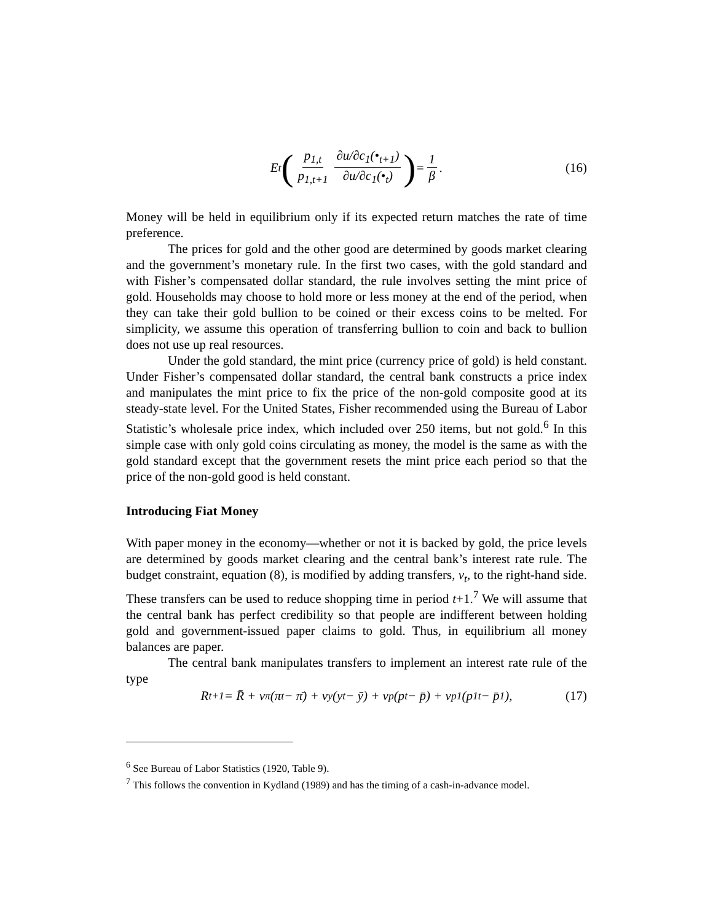E<sub>t</sub> ( p<sub>1,t</sub> p<sub>1,t+1</sub> ∂u/∂c<sub>1</sub>(•<sub>t+1</sub>) ∂u/∂c<sub>1</sub>(•<sub>t</sub>) ) = 1 β. (16)
Money will be held in equilibrium only if its expected return matches the rate of time preference.
The prices for gold and the other good are determined by goods market clearing and the government’s monetary rule. In the first two cases, with the gold standard and with Fisher’s compensated dollar standard, the rule involves setting the mint price of gold. Households may choose to hold more or less money at the end of the period, when they can take their gold bullion to be coined or their excess coins to be melted. For simplicity, we assume this operation of transferring bullion to coin and back to bullion does not use up real resources.
Under the gold standard, the mint price (currency price of gold) is held constant. Under Fisher’s compensated dollar standard, the central bank constructs a price index and manipulates the mint price to fix the price of the non-gold composite good at its steady-state level. For the United States, Fisher recommended using the Bureau of Labor Statistic’s wholesale price index, which included over 250 items, but not gold.<sup>6</sup> In this simple case with only gold coins circulating as money, the model is the same as with the gold standard except that the government resets the mint price each period so that the price of the non-gold good is held constant.
Introducing Fiat Money
With paper money in the economy—whether or not it is backed by gold, the price levels are determined by goods market clearing and the central bank’s interest rate rule. The budget constraint, equation (8), is modified by adding transfers, v<sub>t</sub>, to the right-hand side. These transfers can be used to reduce shopping time in period t+1.<sup>7</sup> We will assume that the central bank has perfect credibility so that people are indifferent between holding gold and government-issued paper claims to gold. Thus, in equilibrium all money balances are paper.
The central bank manipulates transfers to implement an interest rate rule of the type
R<sub>t+1</sub> = R̄ + ν<sub>π</sub>(π<sub>t</sub> − π̄) + ν<sub>y</sub>(y<sub>t</sub> − ȳ) + ν<sub>p</sub>(p<sub>t</sub> − p̄) + ν<sub>p1</sub>(p<sub>1t</sub> − p̄<sub>1</sub>), (17)
<sup>6</sup> See Bureau of Labor Statistics (1920, Table 9).
<sup>7</sup> This follows the convention in Kydland (1989) and has the timing of a cash-in-advance model.